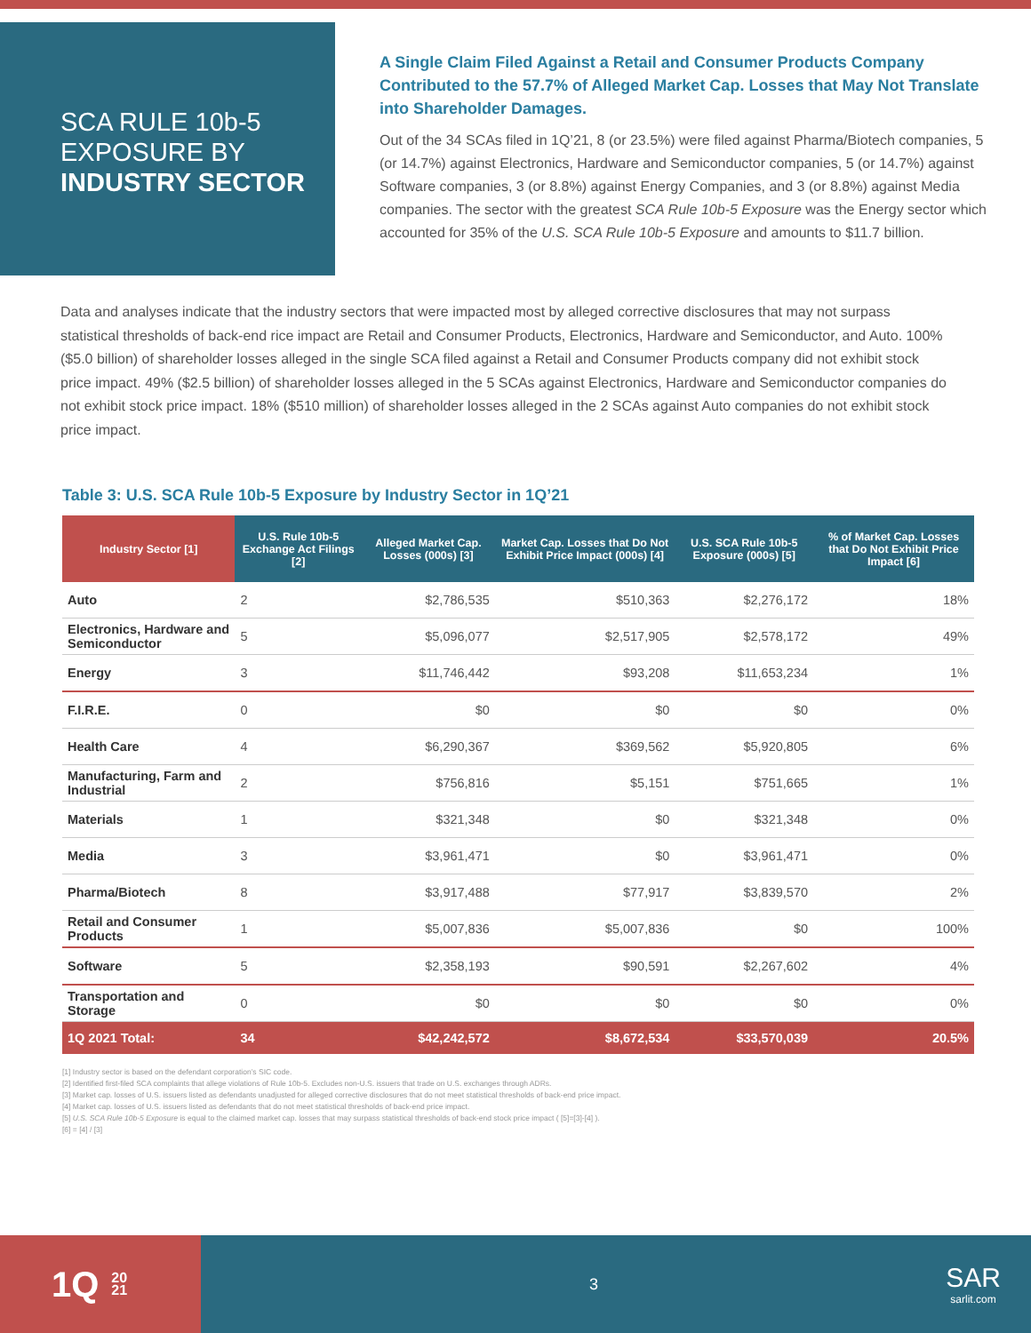SCA RULE 10b-5
EXPOSURE BY
INDUSTRY SECTOR
A Single Claim Filed Against a Retail and Consumer Products Company Contributed to the 57.7% of Alleged Market Cap. Losses that May Not Translate into Shareholder Damages.
Out of the 34 SCAs filed in 1Q’21, 8 (or 23.5%) were filed against Pharma/Biotech companies, 5 (or 14.7%) against Electronics, Hardware and Semiconductor companies, 5 (or 14.7%) against Software companies, 3 (or 8.8%) against Energy Companies, and 3 (or 8.8%) against Media companies. The sector with the greatest SCA Rule 10b-5 Exposure was the Energy sector which accounted for 35% of the U.S. SCA Rule 10b-5 Exposure and amounts to $11.7 billion.
Data and analyses indicate that the industry sectors that were impacted most by alleged corrective disclosures that may not surpass statistical thresholds of back-end rice impact are Retail and Consumer Products, Electronics, Hardware and Semiconductor, and Auto. 100% ($5.0 billion) of shareholder losses alleged in the single SCA filed against a Retail and Consumer Products company did not exhibit stock price impact. 49% ($2.5 billion) of shareholder losses alleged in the 5 SCAs against Electronics, Hardware and Semiconductor companies do not exhibit stock price impact. 18% ($510 million) of shareholder losses alleged in the 2 SCAs against Auto companies do not exhibit stock price impact.
Table 3: U.S. SCA Rule 10b-5 Exposure by Industry Sector in 1Q’21
| Industry Sector [1] | U.S. Rule 10b-5 Exchange Act Filings [2] | Alleged Market Cap. Losses (000s) [3] | Market Cap. Losses that Do Not Exhibit Price Impact (000s) [4] | U.S. SCA Rule 10b-5 Exposure (000s) [5] | % of Market Cap. Losses that Do Not Exhibit Price Impact [6] |
| --- | --- | --- | --- | --- | --- |
| Auto | 2 | $2,786,535 | $510,363 | $2,276,172 | 18% |
| Electronics, Hardware and Semiconductor | 5 | $5,096,077 | $2,517,905 | $2,578,172 | 49% |
| Energy | 3 | $11,746,442 | $93,208 | $11,653,234 | 1% |
| F.I.R.E. | 0 | $0 | $0 | $0 | 0% |
| Health Care | 4 | $6,290,367 | $369,562 | $5,920,805 | 6% |
| Manufacturing, Farm and Industrial | 2 | $756,816 | $5,151 | $751,665 | 1% |
| Materials | 1 | $321,348 | $0 | $321,348 | 0% |
| Media | 3 | $3,961,471 | $0 | $3,961,471 | 0% |
| Pharma/Biotech | 8 | $3,917,488 | $77,917 | $3,839,570 | 2% |
| Retail and Consumer Products | 1 | $5,007,836 | $5,007,836 | $0 | 100% |
| Software | 5 | $2,358,193 | $90,591 | $2,267,602 | 4% |
| Transportation and Storage | 0 | $0 | $0 | $0 | 0% |
| 1Q 2021 Total: | 34 | $42,242,572 | $8,672,534 | $33,570,039 | 20.5% |
[1] Industry sector is based on the defendant corporation’s SIC code.
[2] Identified first-filed SCA complaints that allege violations of Rule 10b-5. Excludes non-U.S. issuers that trade on U.S. exchanges through ADRs.
[3] Market cap. losses of U.S. issuers listed as defendants unadjusted for alleged corrective disclosures that do not meet statistical thresholds of back-end price impact.
[4] Market cap. losses of U.S. issuers listed as defendants that do not meet statistical thresholds of back-end price impact.
[5] U.S. SCA Rule 10b-5 Exposure is equal to the claimed market cap. losses that may surpass statistical thresholds of back-end stock price impact ( [5]=[3]-[4] ).
[6] = [4] / [3]
1Q 20
21
3
SAR
sarlit.com